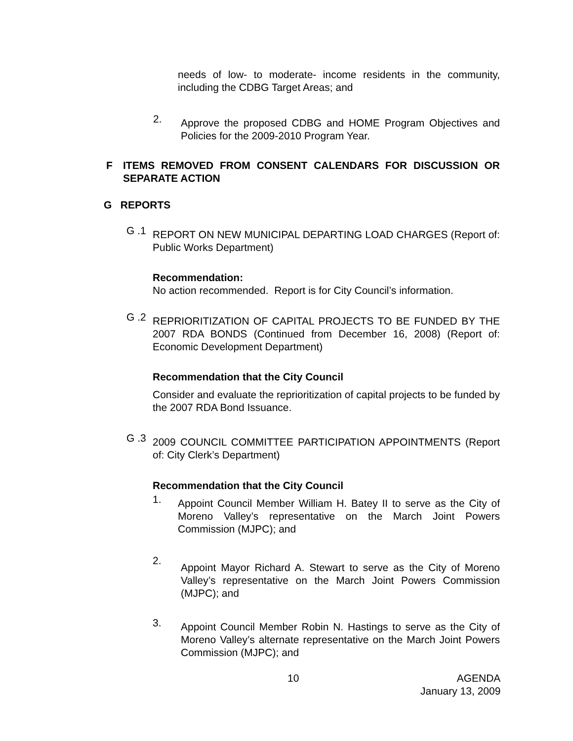needs of low- to moderate- income residents in the community, including the CDBG Target Areas; and
2.
Approve the proposed CDBG and HOME Program Objectives and Policies for the 2009-2010 Program Year.
F
ITEMS REMOVED FROM CONSENT CALENDARS FOR DISCUSSION OR SEPARATE ACTION
G REPORTS
G .1
REPORT ON NEW MUNICIPAL DEPARTING LOAD CHARGES (Report of: Public Works Department)
Recommendation:
No action recommended. Report is for City Council’s information.
G .2
REPRIORITIZATION OF CAPITAL PROJECTS TO BE FUNDED BY THE 2007 RDA BONDS (Continued from December 16, 2008) (Report of: Economic Development Department)
Recommendation that the City Council
Consider and evaluate the reprioritization of capital projects to be funded by the 2007 RDA Bond Issuance.
G .3
2009 COUNCIL COMMITTEE PARTICIPATION APPOINTMENTS (Report of: City Clerk’s Department)
Recommendation that the City Council
1.
Appoint Council Member William H. Batey II to serve as the City of Moreno Valley’s representative on the March Joint Powers Commission (MJPC); and
2.
Appoint Mayor Richard A. Stewart to serve as the City of Moreno Valley’s representative on the March Joint Powers Commission (MJPC); and
3.
Appoint Council Member Robin N. Hastings to serve as the City of Moreno Valley’s alternate representative on the March Joint Powers Commission (MJPC); and
10 AGENDA
January 13, 2009